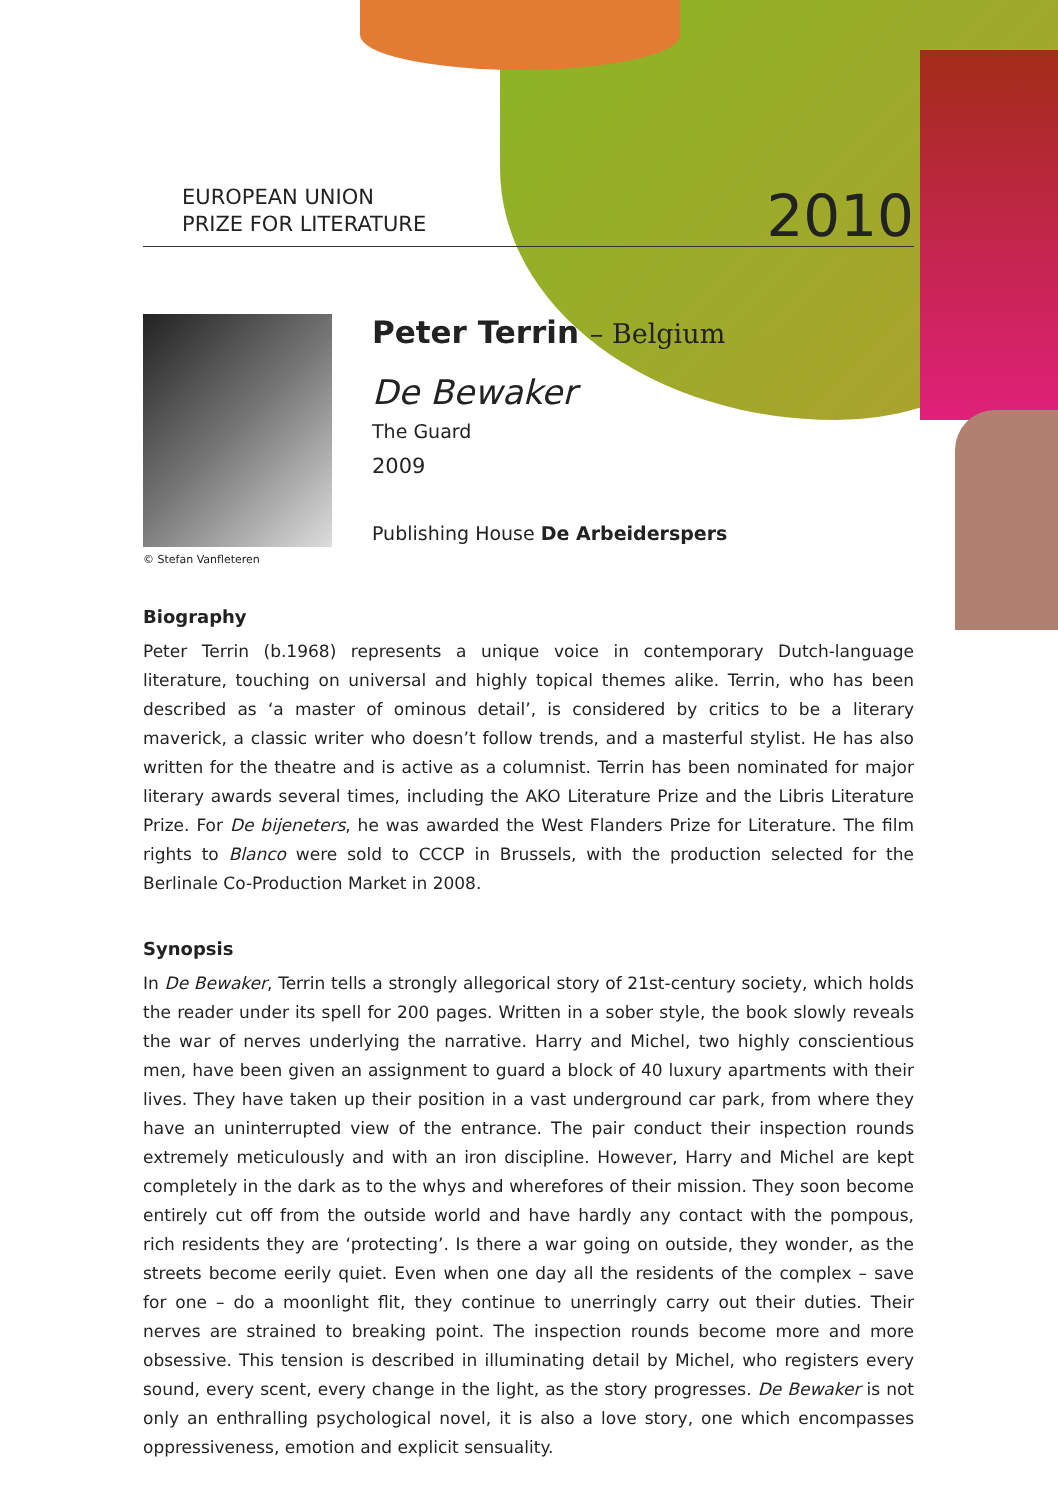EUROPEAN UNION
PRIZE FOR LITERATURE
2010
© Stefan Vanfleteren
Peter Terrin – Belgium
De Bewaker
The Guard
2009
Publishing House De Arbeiderspers
Biography
Peter Terrin (b.1968) represents a unique voice in contemporary Dutch-language literature, touching on universal and highly topical themes alike. Terrin, who has been described as ‘a master of ominous detail’, is considered by critics to be a literary maverick, a classic writer who doesn’t follow trends, and a masterful stylist. He has also written for the theatre and is active as a columnist. Terrin has been nominated for major literary awards several times, including the AKO Literature Prize and the Libris Literature Prize. For De bijeneters, he was awarded the West Flanders Prize for Literature. The film rights to Blanco were sold to CCCP in Brussels, with the production selected for the Berlinale Co-Production Market in 2008.
Synopsis
In De Bewaker, Terrin tells a strongly allegorical story of 21st-century society, which holds the reader under its spell for 200 pages. Written in a sober style, the book slowly reveals the war of nerves underlying the narrative. Harry and Michel, two highly conscientious men, have been given an assignment to guard a block of 40 luxury apartments with their lives. They have taken up their position in a vast underground car park, from where they have an uninterrupted view of the entrance. The pair conduct their inspection rounds extremely meticulously and with an iron discipline. However, Harry and Michel are kept completely in the dark as to the whys and wherefores of their mission. They soon become entirely cut off from the outside world and have hardly any contact with the pompous, rich residents they are ‘protecting’. Is there a war going on outside, they wonder, as the streets become eerily quiet. Even when one day all the residents of the complex – save for one – do a moonlight flit, they continue to unerringly carry out their duties. Their nerves are strained to breaking point. The inspection rounds become more and more obsessive. This tension is described in illuminating detail by Michel, who registers every sound, every scent, every change in the light, as the story progresses. De Bewaker is not only an enthralling psychological novel, it is also a love story, one which encompasses oppressiveness, emotion and explicit sensuality.